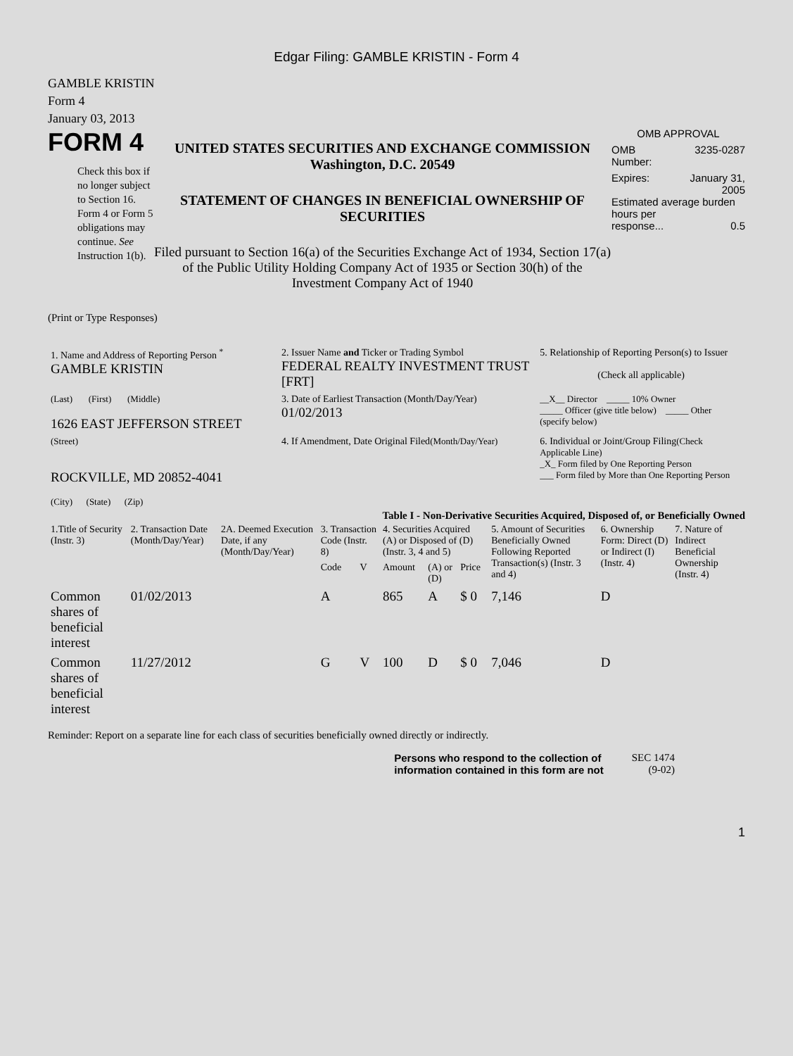Edgar Filing: GAMBLE KRISTIN - Form 4
GAMBLE KRISTIN
Form 4
January 03, 2013
FORM 4
Check this box if no longer subject to Section 16. Form 4 or Form 5 obligations may continue. See Instruction 1(b).
UNITED STATES SECURITIES AND EXCHANGE COMMISSION
Washington, D.C. 20549
STATEMENT OF CHANGES IN BENEFICIAL OWNERSHIP OF SECURITIES
Filed pursuant to Section 16(a) of the Securities Exchange Act of 1934, Section 17(a) of the Public Utility Holding Company Act of 1935 or Section 30(h) of the Investment Company Act of 1940
OMB APPROVAL
OMB
Number: 3235-0287
Expires: January 31,
2005
Estimated average burden hours per
response... 0.5
(Print or Type Responses)
| 1. Name and Address of Reporting Person <sup>*</sup> GAMBLE KRISTIN | 2. Issuer Name and Ticker or Trading Symbol FEDERAL REALTY INVESTMENT TRUST [FRT] | 5. Relationship of Reporting Person(s) to Issuer (Check all applicable) |
| (Last) (First) (Middle) 1626 EAST JEFFERSON STREET | 3. Date of Earliest Transaction (Month/Day/Year) 01/02/2013 | __X__ Director _____ 10% Owner _____ Officer (give title below) _____ Other (specify below) |
| (Street) ROCKVILLE, MD 20852-4041 (City) (State) (Zip) | 4. If Amendment, Date Original Filed (Month/Day/Year) | 6. Individual or Joint/Group Filing (Check Applicable Line) _X_ Form filed by One Reporting Person ___ Form filed by More than One Reporting Person |
Table I - Non-Derivative Securities Acquired, Disposed of, or Beneficially Owned
| 1.Title of Security (Instr. 3) | 2. Transaction Date (Month/Day/Year) | 2A. Deemed Execution Date, if any (Month/Day/Year) | 3. Transaction Code (Instr. 8) | | 4. Securities Acquired (A) or Disposed of (D) (Instr. 3, 4 and 5) | | | 5. Amount of Securities Beneficially Owned Following Reported Transaction(s) (Instr. 3 and 4) | 6. Ownership Form: Direct (D) or Indirect (I) (Instr. 4) | 7. Nature of Indirect Beneficial Ownership (Instr. 4) |
| --- | --- | --- | --- | --- | --- | --- | --- | --- | --- | --- |
| | | | Code | V | Amount | (A) or (D) | Price | | | |
| Common shares of beneficial interest | 01/02/2013 | | A | | 865 | A | $ 0 | 7,146 | D | |
| Common shares of beneficial interest | 11/27/2012 | | G | V | 100 | D | $ 0 | 7,046 | D | |
Reminder: Report on a separate line for each class of securities beneficially owned directly or indirectly.
Persons who respond to the collection of
information contained in this form are not SEC 1474
(9-02)
1